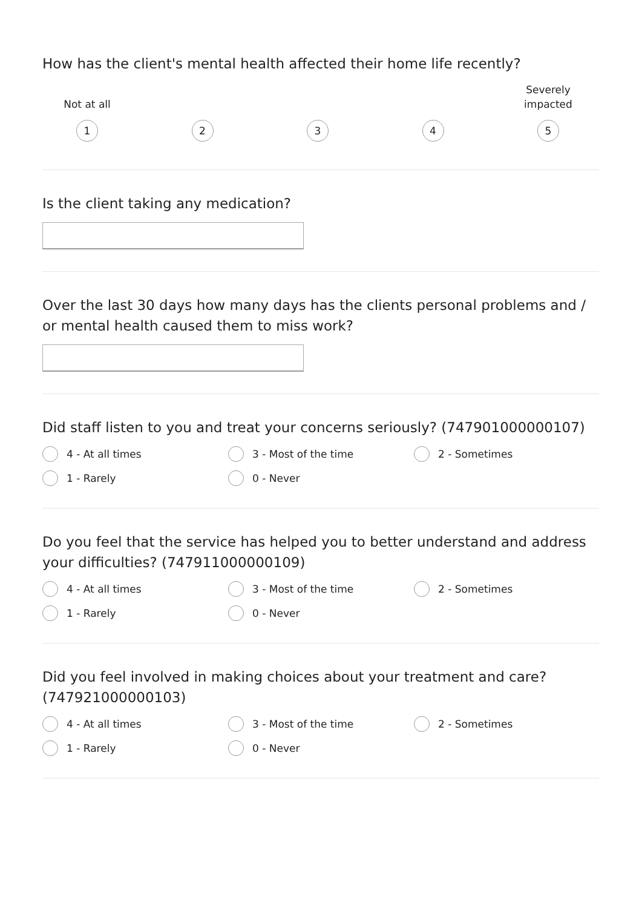How has the client's mental health affected their home life recently?
Not at all
1
2 3 4
Severely
impacted
5
Is the client taking any medication?
Over the last 30 days how many days has the clients personal problems and / or mental health caused them to miss work?
Did staff listen to you and treat your concerns seriously? (747901000000107)
4 - At all times
3 - Most of the time
2 - Sometimes
1 - Rarely
0 - Never
Do you feel that the service has helped you to better understand and address your difficulties? (747911000000109)
4 - At all times
3 - Most of the time
2 - Sometimes
1 - Rarely
0 - Never
Did you feel involved in making choices about your treatment and care? (747921000000103)
4 - At all times
3 - Most of the time
2 - Sometimes
1 - Rarely
0 - Never